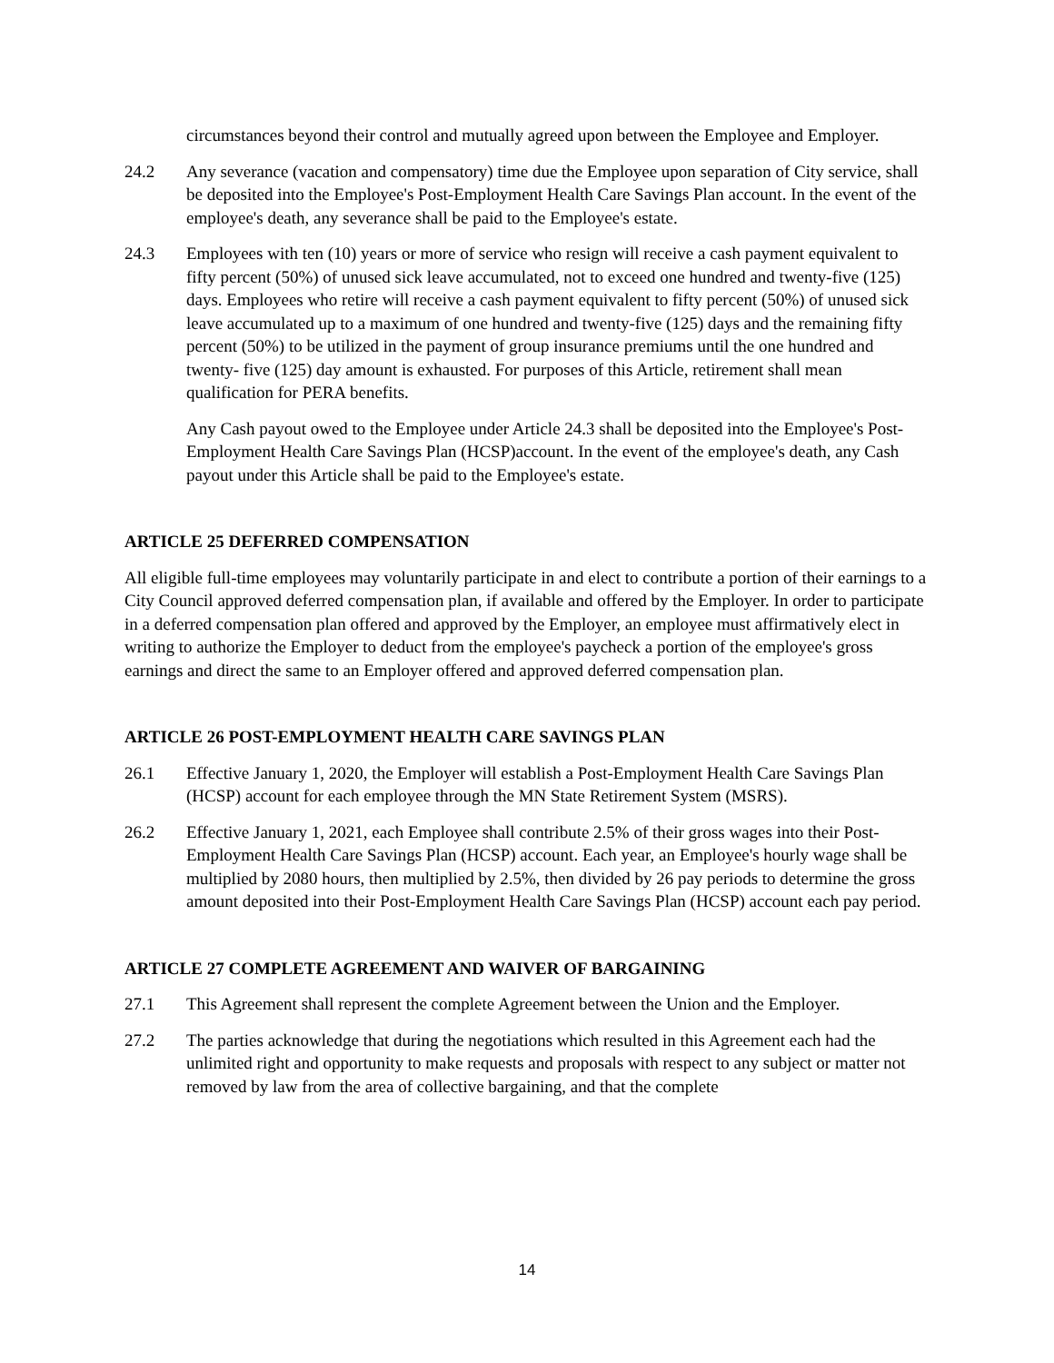circumstances beyond their control and mutually agreed upon between the Employee and Employer.
24.2 Any severance (vacation and compensatory) time due the Employee upon separation of City service, shall be deposited into the Employee's Post-Employment Health Care Savings Plan account. In the event of the employee's death, any severance shall be paid to the Employee's estate.
24.3 Employees with ten (10) years or more of service who resign will receive a cash payment equivalent to fifty percent (50%) of unused sick leave accumulated, not to exceed one hundred and twenty-five (125) days. Employees who retire will receive a cash payment equivalent to fifty percent (50%) of unused sick leave accumulated up to a maximum of one hundred and twenty-five (125) days and the remaining fifty percent (50%) to be utilized in the payment of group insurance premiums until the one hundred and twenty- five (125) day amount is exhausted. For purposes of this Article, retirement shall mean qualification for PERA benefits.
Any Cash payout owed to the Employee under Article 24.3 shall be deposited into the Employee's Post-Employment Health Care Savings Plan (HCSP)account. In the event of the employee's death, any Cash payout under this Article shall be paid to the Employee's estate.
ARTICLE 25 DEFERRED COMPENSATION
All eligible full-time employees may voluntarily participate in and elect to contribute a portion of their earnings to a City Council approved deferred compensation plan, if available and offered by the Employer. In order to participate in a deferred compensation plan offered and approved by the Employer, an employee must affirmatively elect in writing to authorize the Employer to deduct from the employee's paycheck a portion of the employee's gross earnings and direct the same to an Employer offered and approved deferred compensation plan.
ARTICLE 26 POST-EMPLOYMENT HEALTH CARE SAVINGS PLAN
26.1 Effective January 1, 2020, the Employer will establish a Post-Employment Health Care Savings Plan (HCSP) account for each employee through the MN State Retirement System (MSRS).
26.2 Effective January 1, 2021, each Employee shall contribute 2.5% of their gross wages into their Post-Employment Health Care Savings Plan (HCSP) account. Each year, an Employee's hourly wage shall be multiplied by 2080 hours, then multiplied by 2.5%, then divided by 26 pay periods to determine the gross amount deposited into their Post-Employment Health Care Savings Plan (HCSP) account each pay period.
ARTICLE 27 COMPLETE AGREEMENT AND WAIVER OF BARGAINING
27.1 This Agreement shall represent the complete Agreement between the Union and the Employer.
27.2 The parties acknowledge that during the negotiations which resulted in this Agreement each had the unlimited right and opportunity to make requests and proposals with respect to any subject or matter not removed by law from the area of collective bargaining, and that the complete
14